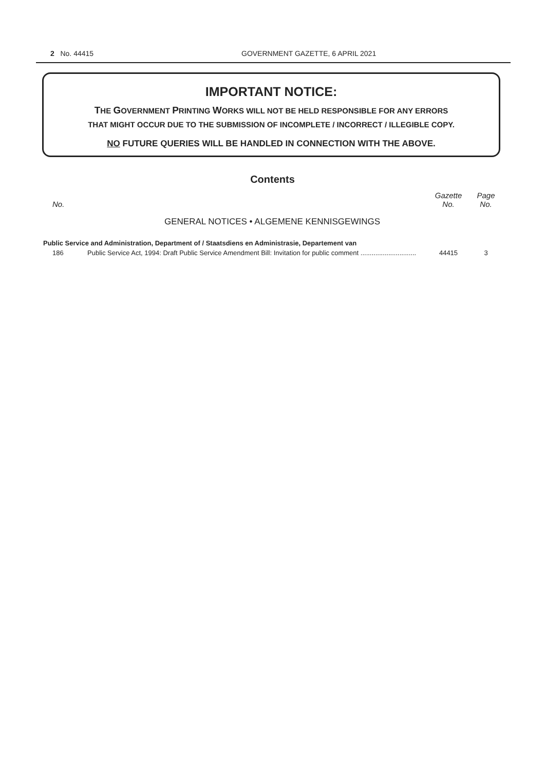2 No. 44415 GOVERNMENT GAZETTE, 6 APRIL 2021
IMPORTANT NOTICE:
THE GOVERNMENT PRINTING WORKS WILL NOT BE HELD RESPONSIBLE FOR ANY ERRORS
THAT MIGHT OCCUR DUE TO THE SUBMISSION OF INCOMPLETE / INCORRECT / ILLEGIBLE COPY.
NO FUTURE QUERIES WILL BE HANDLED IN CONNECTION WITH THE ABOVE.
Contents
| No. | | Gazette No. | Page No. |
| --- | --- | --- | --- |
| GENERAL NOTICES • ALGEMENE KENNISGEWINGS | | | |
| Public Service and Administration, Department of / Staatsdiens en Administrasie, Departement van | | | |
| 186 | Public Service Act, 1994: Draft Public Service Amendment Bill: Invitation for public comment .............................. | 44415 | 3 |